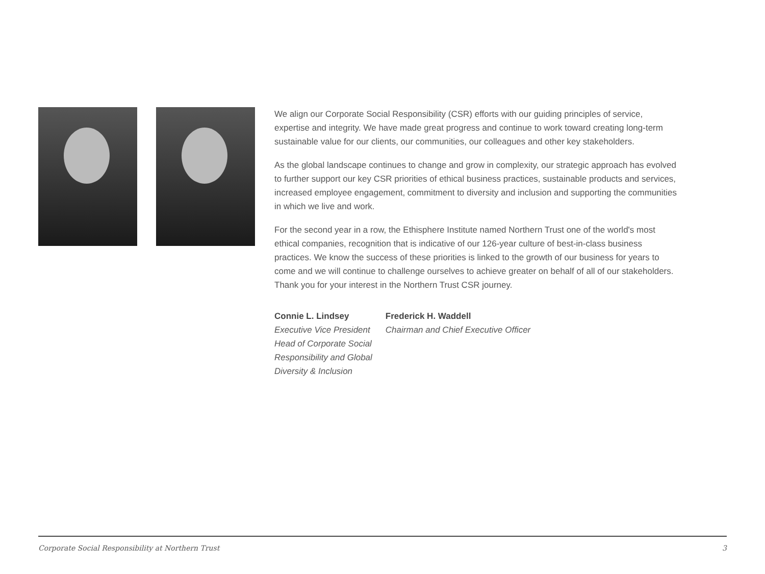We align our Corporate Social Responsibility (CSR) efforts with our guiding principles of service, expertise and integrity. We have made great progress and continue to work toward creating long-term sustainable value for our clients, our communities, our colleagues and other key stakeholders.
As the global landscape continues to change and grow in complexity, our strategic approach has evolved to further support our key CSR priorities of ethical business practices, sustainable products and services, increased employee engagement, commitment to diversity and inclusion and supporting the communities in which we live and work.
For the second year in a row, the Ethisphere Institute named Northern Trust one of the world's most ethical companies, recognition that is indicative of our 126-year culture of best-in-class business practices. We know the success of these priorities is linked to the growth of our business for years to come and we will continue to challenge ourselves to achieve greater on behalf of all of our stakeholders. Thank you for your interest in the Northern Trust CSR journey.
Connie L. Lindsey
Executive Vice President
Head of Corporate Social
Responsibility and Global
Diversity & Inclusion
Frederick H. Waddell
Chairman and Chief Executive Officer
Corporate Social Responsibility at Northern Trust 3